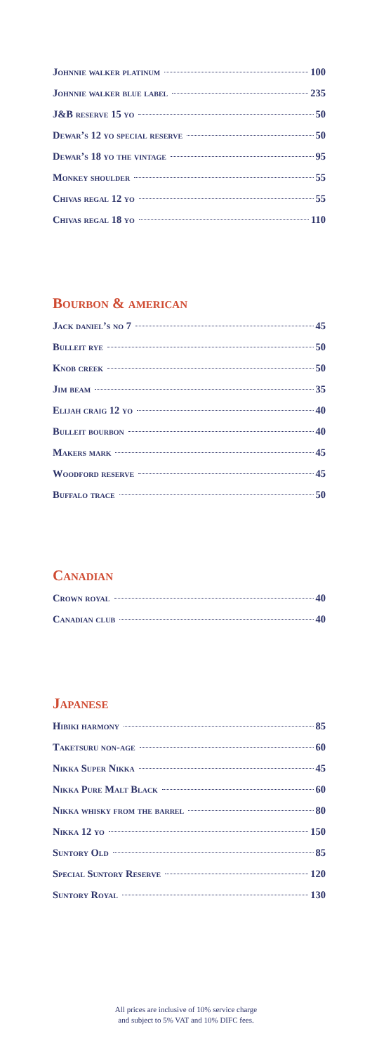Johnnie walker platinum 100
Johnnie walker blue label 235
J&B reserve 15 yo 50
Dewar’s 12 yo special reserve 50
Dewar’s 18 yo the vintage 95
Monkey shoulder 55
Chivas regal 12 yo 55
Chivas regal 18 yo 110
Bourbon & american
Jack daniel’s no 7 45
Bulleit rye 50
Knob creek 50
Jim beam 35
Elijah craig 12 yo 40
Bulleit bourbon 40
Makers mark 45
Woodford reserve 45
Buffalo trace 50
Canadian
Crown royal 40
Canadian club 40
Japanese
Hibiki harmony 85
Taketsuru non-age 60
Nikka Super Nikka 45
Nikka Pure Malt Black 60
Nikka whisky from the barrel 80
Nikka 12 yo 150
Suntory Old 85
Special Suntory Reserve 120
Suntory Royal 130
All prices are inclusive of 10% service charge
and subject to 5% VAT and 10% DIFC fees.